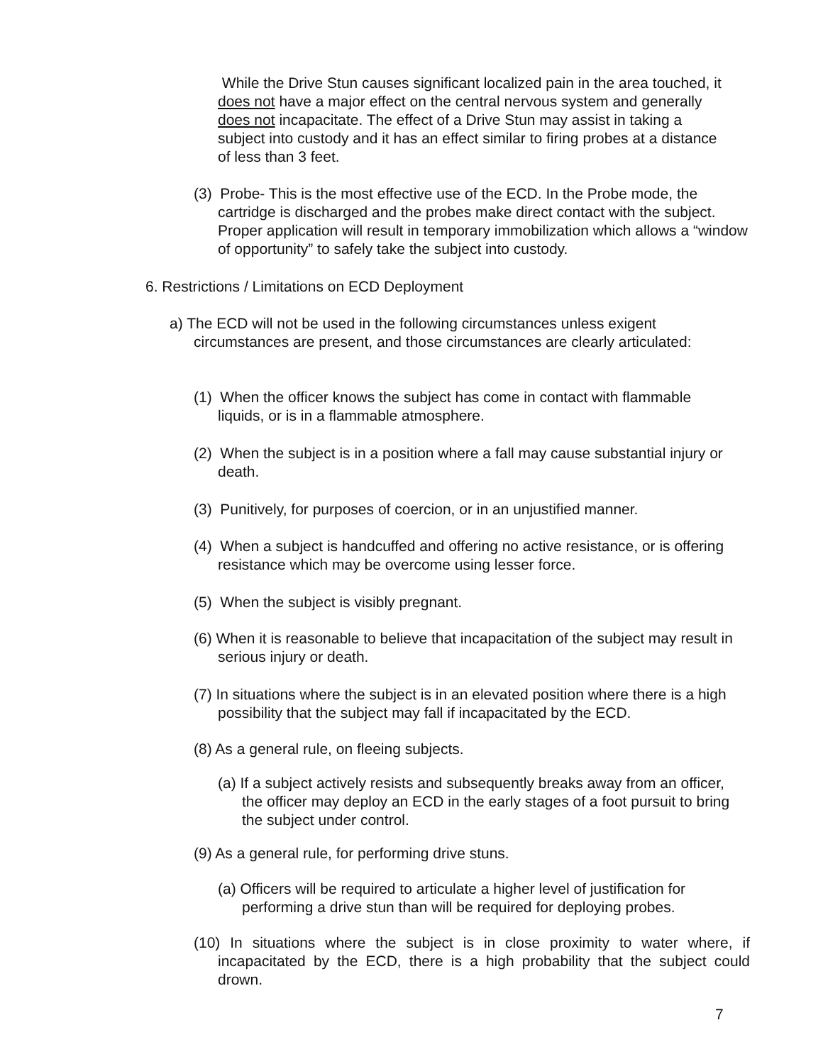While the Drive Stun causes significant localized pain in the area touched, it does not have a major effect on the central nervous system and generally does not incapacitate. The effect of a Drive Stun may assist in taking a subject into custody and it has an effect similar to firing probes at a distance of less than 3 feet.
(3) Probe- This is the most effective use of the ECD. In the Probe mode, the cartridge is discharged and the probes make direct contact with the subject. Proper application will result in temporary immobilization which allows a “window of opportunity” to safely take the subject into custody.
6. Restrictions / Limitations on ECD Deployment
a) The ECD will not be used in the following circumstances unless exigent circumstances are present, and those circumstances are clearly articulated:
(1) When the officer knows the subject has come in contact with flammable liquids, or is in a flammable atmosphere.
(2) When the subject is in a position where a fall may cause substantial injury or death.
(3) Punitively, for purposes of coercion, or in an unjustified manner.
(4) When a subject is handcuffed and offering no active resistance, or is offering resistance which may be overcome using lesser force.
(5) When the subject is visibly pregnant.
(6) When it is reasonable to believe that incapacitation of the subject may result in serious injury or death.
(7) In situations where the subject is in an elevated position where there is a high possibility that the subject may fall if incapacitated by the ECD.
(8) As a general rule, on fleeing subjects.
(a) If a subject actively resists and subsequently breaks away from an officer, the officer may deploy an ECD in the early stages of a foot pursuit to bring the subject under control.
(9) As a general rule, for performing drive stuns.
(a) Officers will be required to articulate a higher level of justification for performing a drive stun than will be required for deploying probes.
(10) In situations where the subject is in close proximity to water where, if incapacitated by the ECD, there is a high probability that the subject could drown.
7